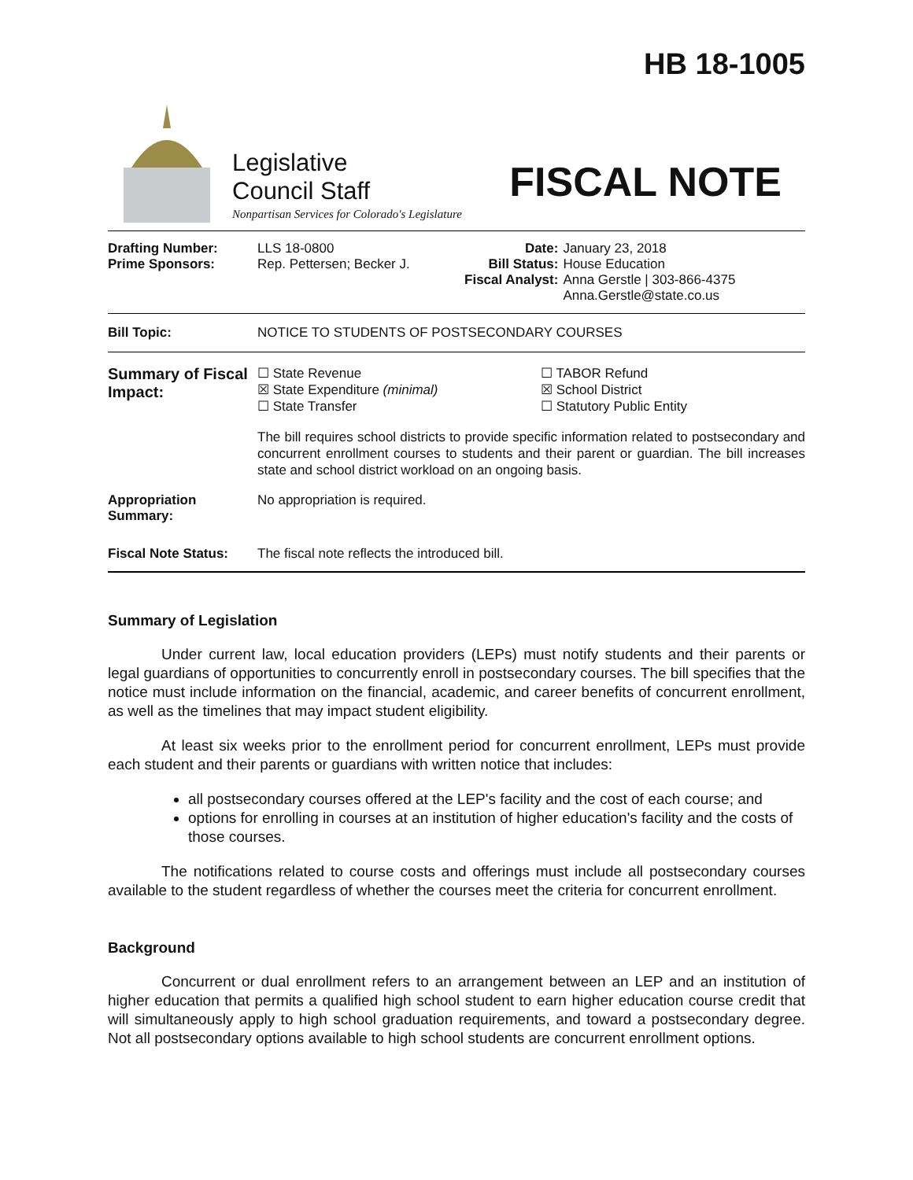HB 18-1005
Legislative
Council Staff
Nonpartisan Services for Colorado's Legislature
FISCAL NOTE
| Drafting Number: Prime Sponsors: | LLS 18-0800 Rep. Pettersen; Becker J. | Date: Bill Status: Fiscal Analyst: | January 23, 2018 House Education Anna Gerstle / 303-866-4375 Anna.Gerstle@state.co.us |
| Bill Topic: | NOTICE TO STUDENTS OF POSTSECONDARY COURSES | | |
| Summary of Fiscal Impact: | ☐ State Revenue ☒ State Expenditure (minimal) ☐ State Transfer ☐ TABOR Refund ☒ School District ☐ Statutory Public Entity The bill requires school districts to provide specific information related to postsecondary and concurrent enrollment courses to students and their parent or guardian. The bill increases state and school district workload on an ongoing basis. | | |
| Appropriation Summary: | No appropriation is required. | | |
| Fiscal Note Status: | The fiscal note reflects the introduced bill. | | |
Summary of Legislation
Under current law, local education providers (LEPs) must notify students and their parents or legal guardians of opportunities to concurrently enroll in postsecondary courses. The bill specifies that the notice must include information on the financial, academic, and career benefits of concurrent enrollment, as well as the timelines that may impact student eligibility.
At least six weeks prior to the enrollment period for concurrent enrollment, LEPs must provide each student and their parents or guardians with written notice that includes:
all postsecondary courses offered at the LEP's facility and the cost of each course; and
options for enrolling in courses at an institution of higher education's facility and the costs of those courses.
The notifications related to course costs and offerings must include all postsecondary courses available to the student regardless of whether the courses meet the criteria for concurrent enrollment.
Background
Concurrent or dual enrollment refers to an arrangement between an LEP and an institution of higher education that permits a qualified high school student to earn higher education course credit that will simultaneously apply to high school graduation requirements, and toward a postsecondary degree. Not all postsecondary options available to high school students are concurrent enrollment options.